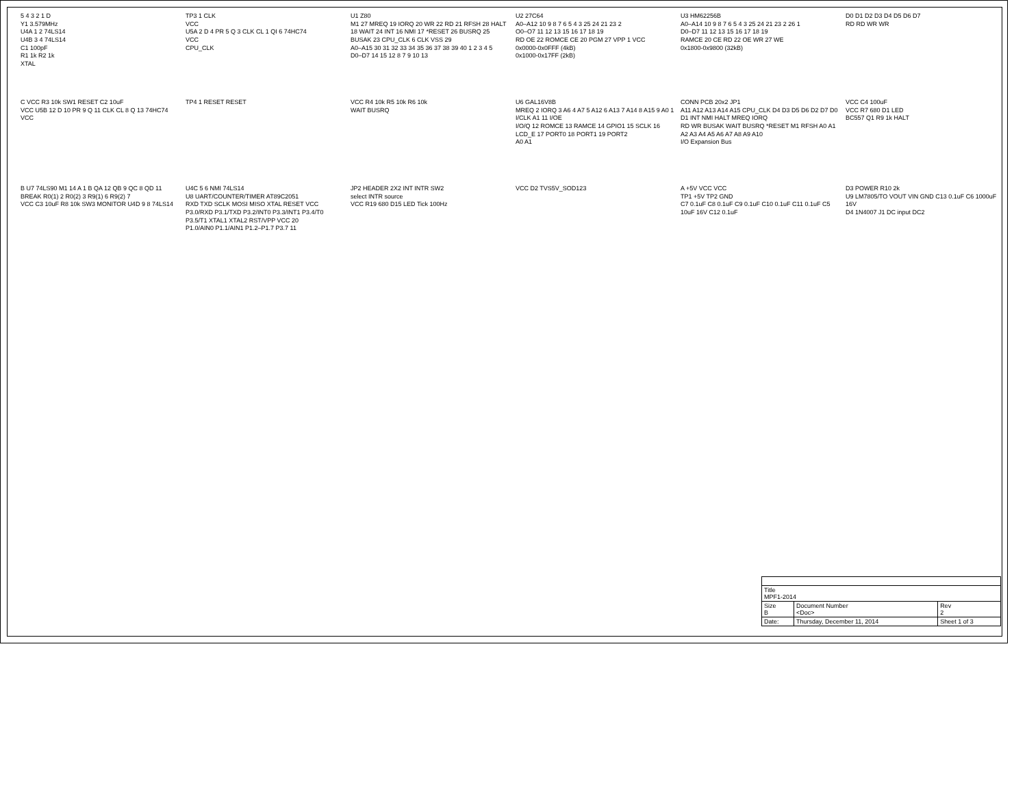5 4 3 2 1 D
Y1 3.579MHz
U4A 1 2 74LS14
U4B 3 4 74LS14
C1 100pF
R1 1k R2 1k
XTAL
TP3 1 CLK
VCC
U5A 2 D 4 PR 5 Q 3 CLK CL 1 QI 6 74HC74
VCC
CPU_CLK
U1 Z80
M1 27 MREQ 19 IORQ 20 WR 22 RD 21 RFSH 28 HALT 18 WAIT 24 INT 16 NMI 17 *RESET 26 BUSRQ 25 BUSAK 23 CPU_CLK 6 CLK VSS 29
A0–A15 30 31 32 33 34 35 36 37 38 39 40 1 2 3 4 5
D0–D7 14 15 12 8 7 9 10 13
U2 27C64
A0–A12 10 9 8 7 6 5 4 3 25 24 21 23 2
O0–O7 11 12 13 15 16 17 18 19
RD OE 22 ROMCE CE 20 PGM 27 VPP 1 VCC
0x0000-0x0FFF (4kB)
0x1000-0x17FF (2kB)
U3 HM62256B
A0–A14 10 9 8 7 6 5 4 3 25 24 21 23 2 26 1
D0–D7 11 12 13 15 16 17 18 19
RAMCE 20 CE RD 22 OE WR 27 WE
0x1800-0x9800 (32kB)
D0 D1 D2 D3 D4 D5 D6 D7
RD RD WR WR
C VCC R3 10k SW1 RESET C2 10uF
VCC U5B 12 D 10 PR 9 Q 11 CLK CL 8 Q 13 74HC74 VCC
TP4 1 RESET RESET
VCC R4 10k R5 10k R6 10k
WAIT BUSRQ
U6 GAL16V8B
MREQ 2 IORQ 3 A6 4 A7 5 A12 6 A13 7 A14 8 A15 9 A0 1 I/CLK A1 11 I/OE
I/O/Q 12 ROMCE 13 RAMCE 14 GPIO1 15 SCLK 16 LCD_E 17 PORT0 18 PORT1 19 PORT2
A0 A1
CONN PCB 20x2 JP1
A11 A12 A13 A14 A15 CPU_CLK D4 D3 D5 D6 D2 D7 D0 D1 INT NMI HALT MREQ IORQ
RD WR BUSAK WAIT BUSRQ *RESET M1 RFSH A0 A1 A2 A3 A4 A5 A6 A7 A8 A9 A10
I/O Expansion Bus
VCC C4 100uF
VCC R7 680 D1 LED
BC557 Q1 R9 1k HALT
B U7 74LS90 M1 14 A 1 B QA 12 QB 9 QC 8 QD 11
BREAK R0(1) 2 R0(2) 3 R9(1) 6 R9(2) 7
VCC C3 10uF R8 10k SW3 MONITOR U4D 9 8 74LS14
U4C 5 6 NMI 74LS14
U8 UART/COUNTER/TIMER AT89C2051
RXD TXD SCLK MOSI MISO XTAL RESET VCC
P3.0/RXD P3.1/TXD P3.2/INT0 P3.3/INT1 P3.4/T0 P3.5/T1 XTAL1 XTAL2 RST/VPP VCC 20
P1.0/AIN0 P1.1/AIN1 P1.2–P1.7 P3.7 11
JP2 HEADER 2X2 INT INTR SW2
select INTR source
VCC R19 680 D15 LED Tick 100Hz
VCC D2 TVS5V_SOD123
A +5V VCC VCC
TP1 +5V TP2 GND
C7 0.1uF C8 0.1uF C9 0.1uF C10 0.1uF C11 0.1uF C5 10uF 16V C12 0.1uF
D3 POWER R10 2k
U9 LM7805/TO VOUT VIN GND C13 0.1uF C6 1000uF 16V
D4 1N4007 J1 DC input DC2
| Title MPF1-2014 | | |
| Size B | Document Number <Doc> | Rev 2 |
| Date: | Thursday, December 11, 2014 | Sheet 1 of 3 |